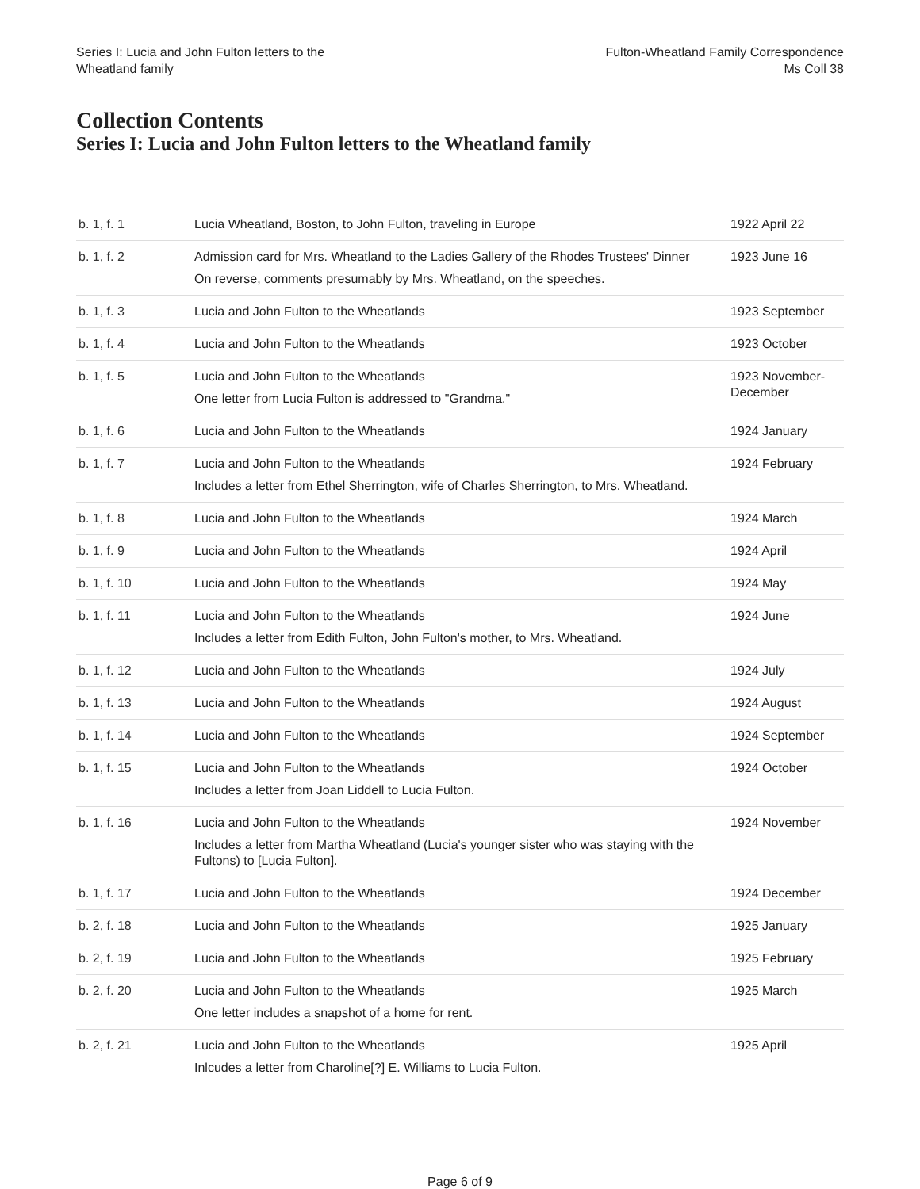Series I: Lucia and John Fulton letters to the
Wheatland family
Fulton-Wheatland Family Correspondence
Ms Coll 38
Collection Contents
Series I: Lucia and John Fulton letters to the Wheatland family
| b. 1, f. 1 | Lucia Wheatland, Boston, to John Fulton, traveling in Europe | 1922 April 22 |
| b. 1, f. 2 | Admission card for Mrs. Wheatland to the Ladies Gallery of the Rhodes Trustees' Dinner On reverse, comments presumably by Mrs. Wheatland, on the speeches. | 1923 June 16 |
| b. 1, f. 3 | Lucia and John Fulton to the Wheatlands | 1923 September |
| b. 1, f. 4 | Lucia and John Fulton to the Wheatlands | 1923 October |
| b. 1, f. 5 | Lucia and John Fulton to the Wheatlands One letter from Lucia Fulton is addressed to "Grandma." | 1923 November-December |
| b. 1, f. 6 | Lucia and John Fulton to the Wheatlands | 1924 January |
| b. 1, f. 7 | Lucia and John Fulton to the Wheatlands Includes a letter from Ethel Sherrington, wife of Charles Sherrington, to Mrs. Wheatland. | 1924 February |
| b. 1, f. 8 | Lucia and John Fulton to the Wheatlands | 1924 March |
| b. 1, f. 9 | Lucia and John Fulton to the Wheatlands | 1924 April |
| b. 1, f. 10 | Lucia and John Fulton to the Wheatlands | 1924 May |
| b. 1, f. 11 | Lucia and John Fulton to the Wheatlands Includes a letter from Edith Fulton, John Fulton's mother, to Mrs. Wheatland. | 1924 June |
| b. 1, f. 12 | Lucia and John Fulton to the Wheatlands | 1924 July |
| b. 1, f. 13 | Lucia and John Fulton to the Wheatlands | 1924 August |
| b. 1, f. 14 | Lucia and John Fulton to the Wheatlands | 1924 September |
| b. 1, f. 15 | Lucia and John Fulton to the Wheatlands Includes a letter from Joan Liddell to Lucia Fulton. | 1924 October |
| b. 1, f. 16 | Lucia and John Fulton to the Wheatlands Includes a letter from Martha Wheatland (Lucia's younger sister who was staying with the Fultons) to [Lucia Fulton]. | 1924 November |
| b. 1, f. 17 | Lucia and John Fulton to the Wheatlands | 1924 December |
| b. 2, f. 18 | Lucia and John Fulton to the Wheatlands | 1925 January |
| b. 2, f. 19 | Lucia and John Fulton to the Wheatlands | 1925 February |
| b. 2, f. 20 | Lucia and John Fulton to the Wheatlands One letter includes a snapshot of a home for rent. | 1925 March |
| b. 2, f. 21 | Lucia and John Fulton to the Wheatlands Inlcudes a letter from Charoline[?] E. Williams to Lucia Fulton. | 1925 April |
Page 6 of 9